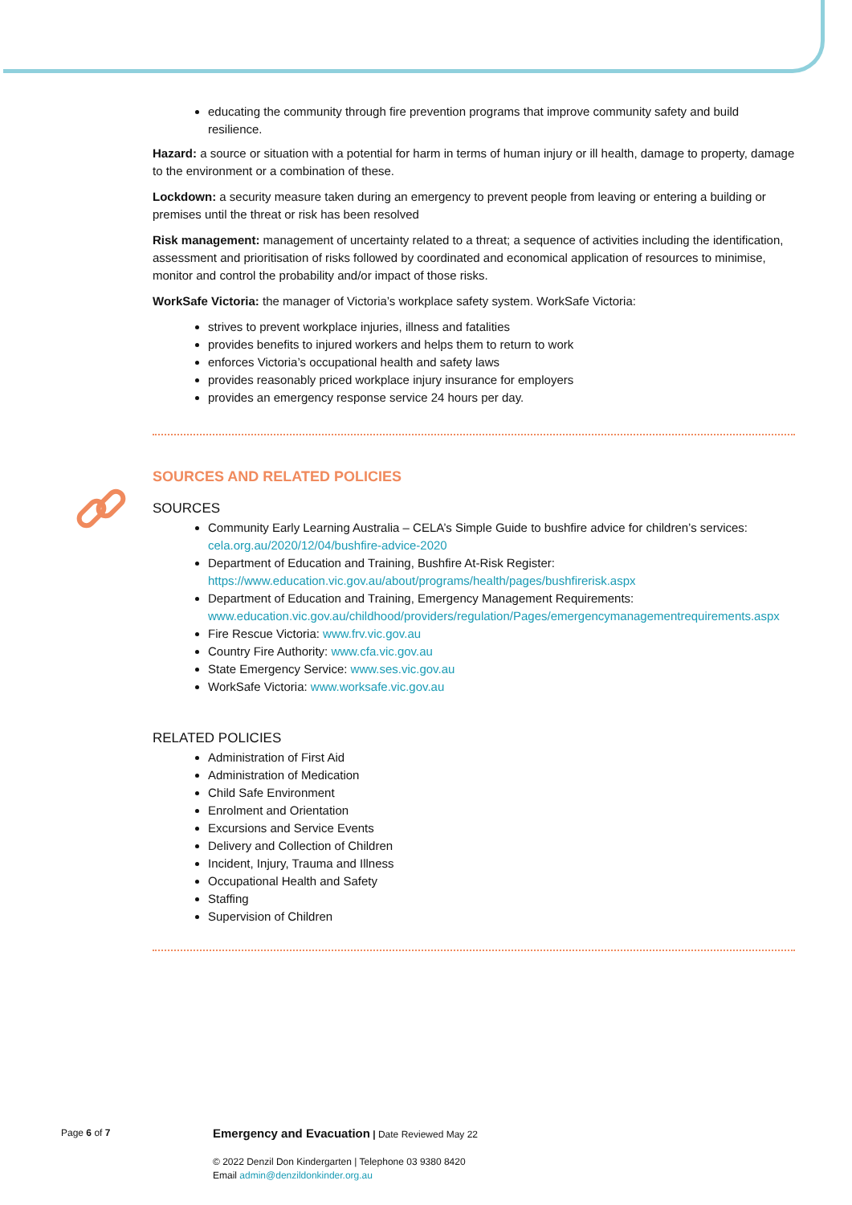educating the community through fire prevention programs that improve community safety and build resilience.
Hazard: a source or situation with a potential for harm in terms of human injury or ill health, damage to property, damage to the environment or a combination of these.
Lockdown: a security measure taken during an emergency to prevent people from leaving or entering a building or premises until the threat or risk has been resolved
Risk management: management of uncertainty related to a threat; a sequence of activities including the identification, assessment and prioritisation of risks followed by coordinated and economical application of resources to minimise, monitor and control the probability and/or impact of those risks.
WorkSafe Victoria: the manager of Victoria’s workplace safety system. WorkSafe Victoria:
strives to prevent workplace injuries, illness and fatalities
provides benefits to injured workers and helps them to return to work
enforces Victoria’s occupational health and safety laws
provides reasonably priced workplace injury insurance for employers
provides an emergency response service 24 hours per day.
SOURCES AND RELATED POLICIES
SOURCES
Community Early Learning Australia – CELA’s Simple Guide to bushfire advice for children’s services: cela.org.au/2020/12/04/bushfire-advice-2020
Department of Education and Training, Bushfire At-Risk Register: https://www.education.vic.gov.au/about/programs/health/pages/bushfirerisk.aspx
Department of Education and Training, Emergency Management Requirements: www.education.vic.gov.au/childhood/providers/regulation/Pages/emergencymanagementrequirements.aspx
Fire Rescue Victoria: www.frv.vic.gov.au
Country Fire Authority: www.cfa.vic.gov.au
State Emergency Service: www.ses.vic.gov.au
WorkSafe Victoria: www.worksafe.vic.gov.au
RELATED POLICIES
Administration of First Aid
Administration of Medication
Child Safe Environment
Enrolment and Orientation
Excursions and Service Events
Delivery and Collection of Children
Incident, Injury, Trauma and Illness
Occupational Health and Safety
Staffing
Supervision of Children
Page 6 of 7
Emergency and Evacuation | Date Reviewed May 22
© 2022 Denzil Don Kindergarten | Telephone 03 9380 8420
Email admin@denzildonkinder.org.au